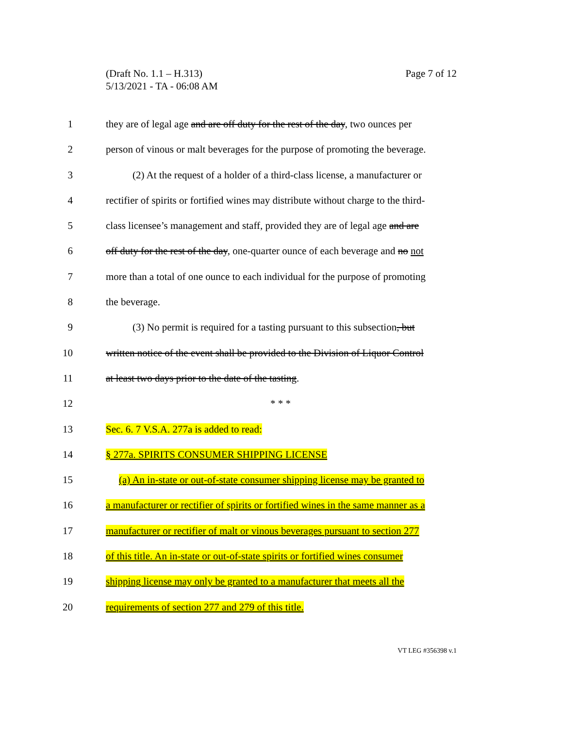Page 7 of 12 (Draft No. 1.1 – H.313)
5/13/2021 - TA - 06:08 AM
1 they are of legal age and are off duty for the rest of the day, two ounces per
2 person of vinous or malt beverages for the purpose of promoting the beverage.
3 (2) At the request of a holder of a third-class license, a manufacturer or
4 rectifier of spirits or fortified wines may distribute without charge to the third-
5 class licensee’s management and staff, provided they are of legal age and are
6 off duty for the rest of the day, one-quarter ounce of each beverage and no not
7 more than a total of one ounce to each individual for the purpose of promoting
8 the beverage.
9 (3) No permit is required for a tasting pursuant to this subsection, but
10 written notice of the event shall be provided to the Division of Liquor Control
11 at least two days prior to the date of the tasting.
12 * * *
13 Sec. 6. 7 V.S.A. 277a is added to read:
14 § 277a. SPIRITS CONSUMER SHIPPING LICENSE
15 (a) An in-state or out-of-state consumer shipping license may be granted to
16 a manufacturer or rectifier of spirits or fortified wines in the same manner as a
17 manufacturer or rectifier of malt or vinous beverages pursuant to section 277
18 of this title. An in-state or out-of-state spirits or fortified wines consumer
19 shipping license may only be granted to a manufacturer that meets all the
20 requirements of section 277 and 279 of this title.
VT LEG #356398 v.1